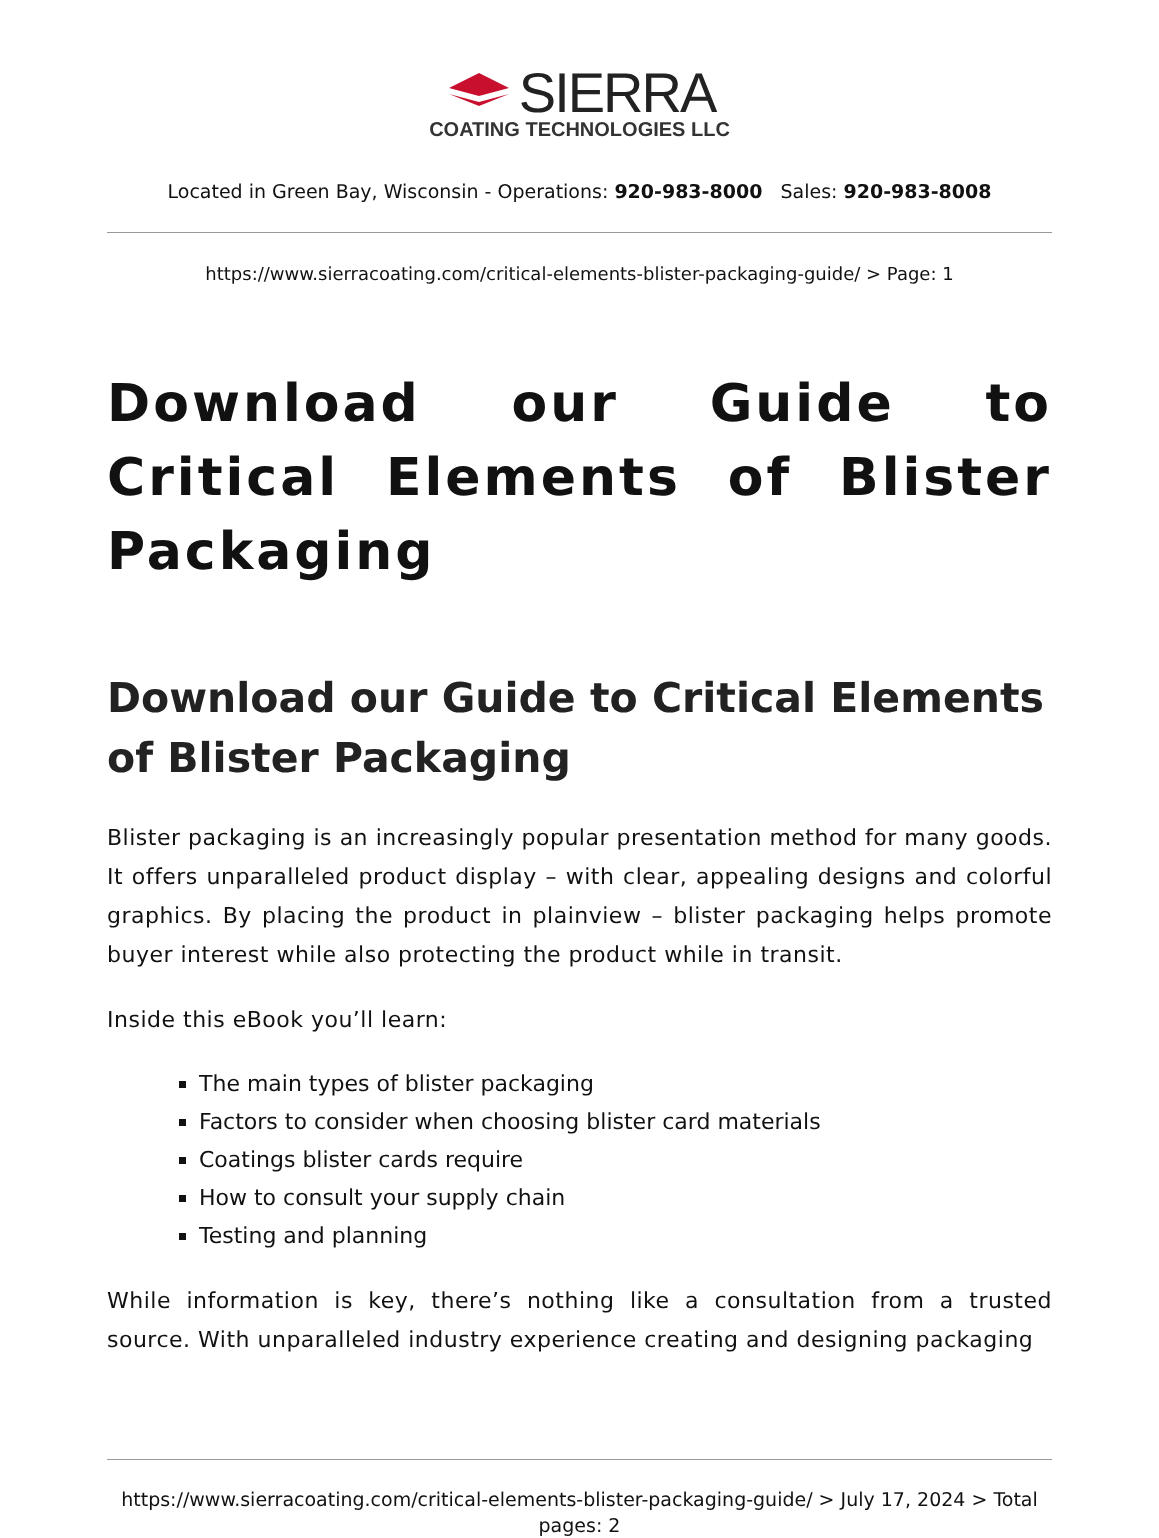SIERRA
COATING TECHNOLOGIES LLC
Located in Green Bay, Wisconsin - Operations: 920-983-8000 Sales: 920-983-8008
https://www.sierracoating.com/critical-elements-blister-packaging-guide/ > Page: 1
Download our Guide to Critical Elements of Blister Packaging
Download our Guide to Critical Elements of Blister Packaging
Blister packaging is an increasingly popular presentation method for many goods. It offers unparalleled product display – with clear, appealing designs and colorful graphics. By placing the product in plainview – blister packaging helps promote buyer interest while also protecting the product while in transit.
Inside this eBook you’ll learn:
The main types of blister packaging
Factors to consider when choosing blister card materials
Coatings blister cards require
How to consult your supply chain
Testing and planning
While information is key, there’s nothing like a consultation from a trusted source. With unparalleled industry experience creating and designing packaging
https://www.sierracoating.com/critical-elements-blister-packaging-guide/ > July 17, 2024 > Total pages: 2